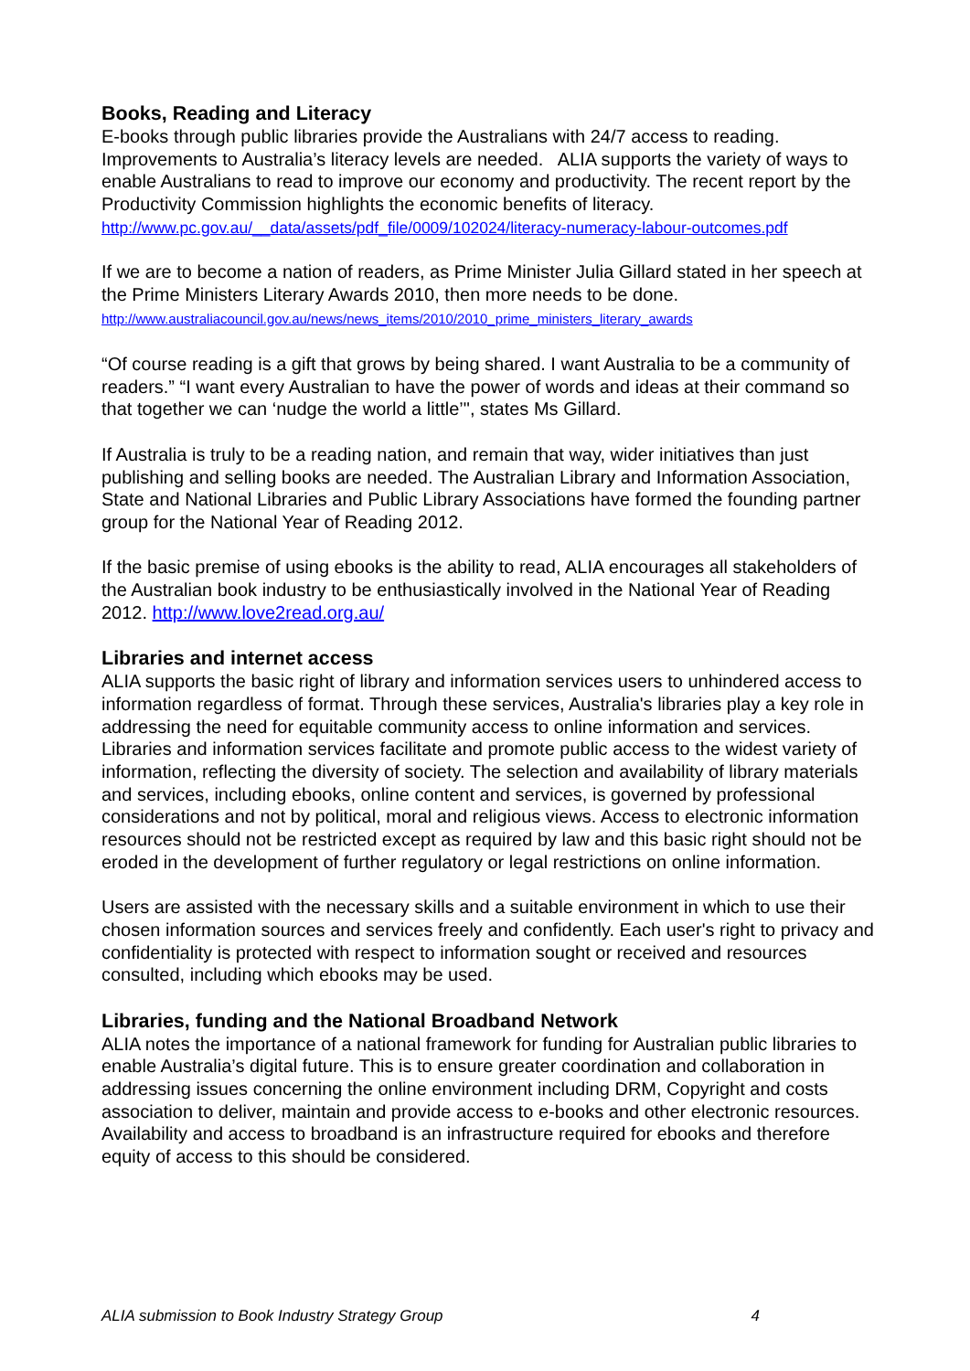Books, Reading and Literacy
E-books through public libraries provide the Australians with 24/7 access to reading. Improvements to Australia’s literacy levels are needed. ALIA supports the variety of ways to enable Australians to read to improve our economy and productivity. The recent report by the Productivity Commission highlights the economic benefits of literacy.
http://www.pc.gov.au/__data/assets/pdf_file/0009/102024/literacy-numeracy-labour-outcomes.pdf
If we are to become a nation of readers, as Prime Minister Julia Gillard stated in her speech at the Prime Ministers Literary Awards 2010, then more needs to be done.
http://www.australiacouncil.gov.au/news/news_items/2010/2010_prime_ministers_literary_awards
“Of course reading is a gift that grows by being shared. I want Australia to be a community of readers.” “I want every Australian to have the power of words and ideas at their command so that together we can ‘nudge the world a little’", states Ms Gillard.
If Australia is truly to be a reading nation, and remain that way, wider initiatives than just publishing and selling books are needed. The Australian Library and Information Association, State and National Libraries and Public Library Associations have formed the founding partner group for the National Year of Reading 2012.
If the basic premise of using ebooks is the ability to read, ALIA encourages all stakeholders of the Australian book industry to be enthusiastically involved in the National Year of Reading 2012. http://www.love2read.org.au/
Libraries and internet access
ALIA supports the basic right of library and information services users to unhindered access to information regardless of format. Through these services, Australia's libraries play a key role in addressing the need for equitable community access to online information and services. Libraries and information services facilitate and promote public access to the widest variety of information, reflecting the diversity of society. The selection and availability of library materials and services, including ebooks, online content and services, is governed by professional considerations and not by political, moral and religious views. Access to electronic information resources should not be restricted except as required by law and this basic right should not be eroded in the development of further regulatory or legal restrictions on online information.
Users are assisted with the necessary skills and a suitable environment in which to use their chosen information sources and services freely and confidently. Each user's right to privacy and confidentiality is protected with respect to information sought or received and resources consulted, including which ebooks may be used.
Libraries, funding and the National Broadband Network
ALIA notes the importance of a national framework for funding for Australian public libraries to enable Australia’s digital future. This is to ensure greater coordination and collaboration in addressing issues concerning the online environment including DRM, Copyright and costs association to deliver, maintain and provide access to e-books and other electronic resources. Availability and access to broadband is an infrastructure required for ebooks and therefore equity of access to this should be considered.
ALIA submission to Book Industry Strategy Group 4